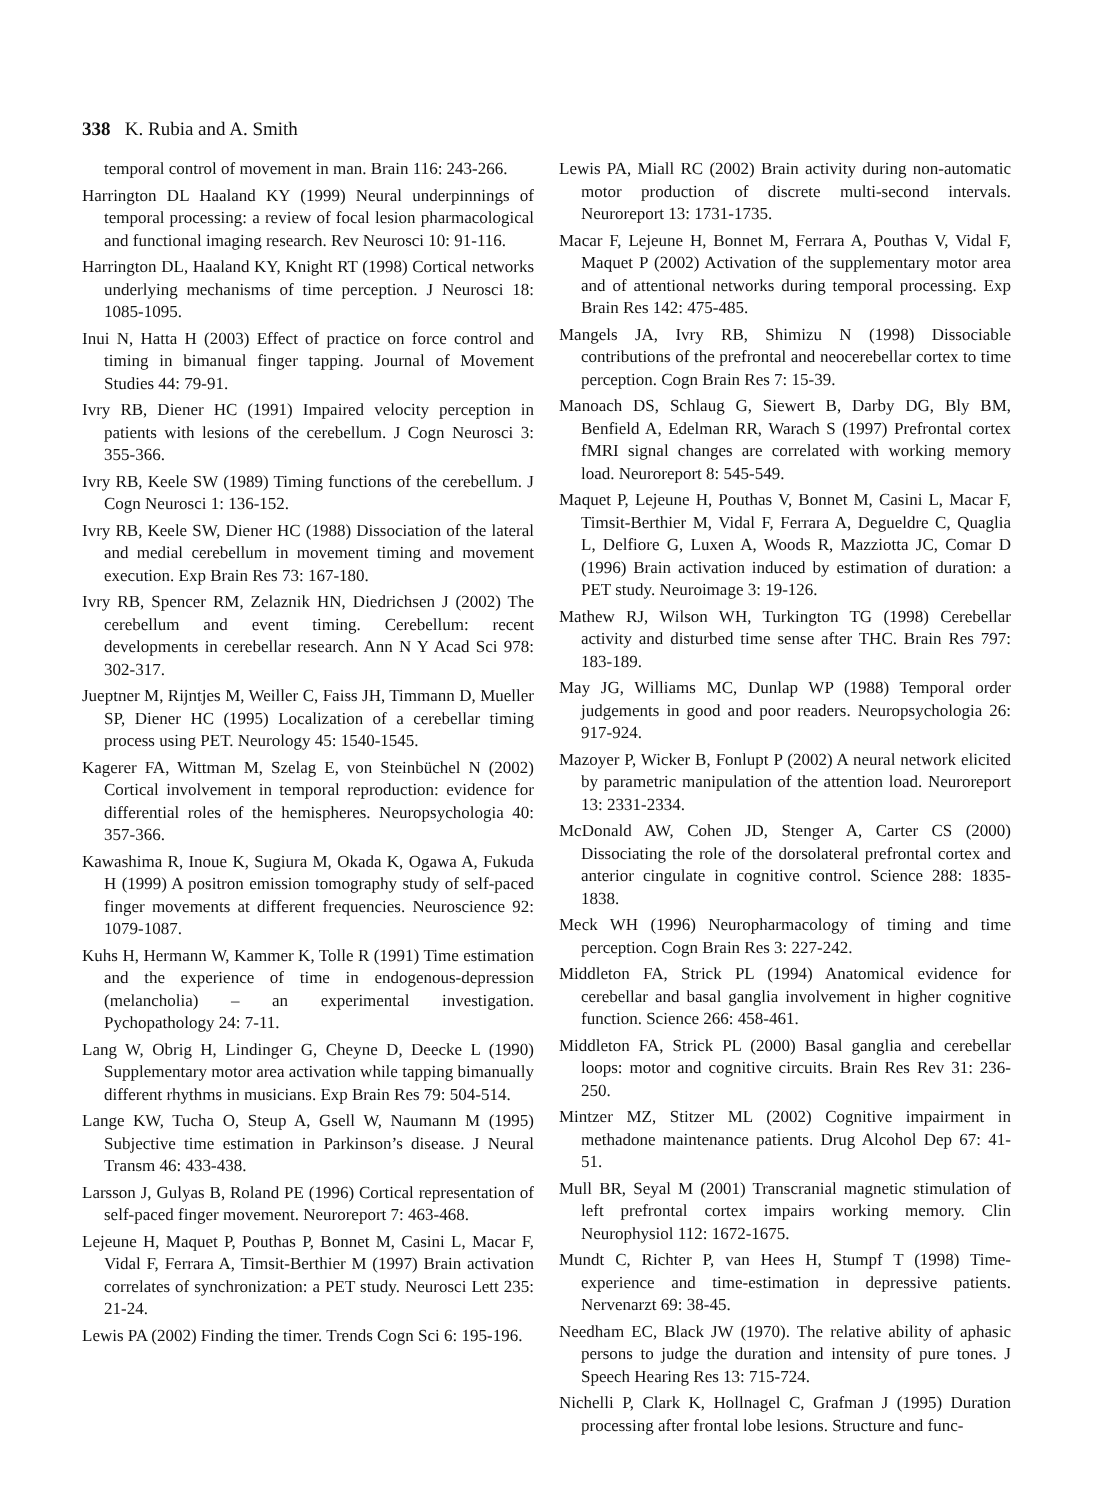338 K. Rubia and A. Smith
temporal control of movement in man. Brain 116: 243-266.
Harrington DL Haaland KY (1999) Neural underpinnings of temporal processing: a review of focal lesion pharmacological and functional imaging research. Rev Neurosci 10: 91-116.
Harrington DL, Haaland KY, Knight RT (1998) Cortical networks underlying mechanisms of time perception. J Neurosci 18: 1085-1095.
Inui N, Hatta H (2003) Effect of practice on force control and timing in bimanual finger tapping. Journal of Movement Studies 44: 79-91.
Ivry RB, Diener HC (1991) Impaired velocity perception in patients with lesions of the cerebellum. J Cogn Neurosci 3: 355-366.
Ivry RB, Keele SW (1989) Timing functions of the cerebellum. J Cogn Neurosci 1: 136-152.
Ivry RB, Keele SW, Diener HC (1988) Dissociation of the lateral and medial cerebellum in movement timing and movement execution. Exp Brain Res 73: 167-180.
Ivry RB, Spencer RM, Zelaznik HN, Diedrichsen J (2002) The cerebellum and event timing. Cerebellum: recent developments in cerebellar research. Ann N Y Acad Sci 978: 302-317.
Jueptner M, Rijntjes M, Weiller C, Faiss JH, Timmann D, Mueller SP, Diener HC (1995) Localization of a cerebellar timing process using PET. Neurology 45: 1540-1545.
Kagerer FA, Wittman M, Szelag E, von Steinbüchel N (2002) Cortical involvement in temporal reproduction: evidence for differential roles of the hemispheres. Neuropsychologia 40: 357-366.
Kawashima R, Inoue K, Sugiura M, Okada K, Ogawa A, Fukuda H (1999) A positron emission tomography study of self-paced finger movements at different frequencies. Neuroscience 92: 1079-1087.
Kuhs H, Hermann W, Kammer K, Tolle R (1991) Time estimation and the experience of time in endogenous-depression (melancholia) – an experimental investigation. Pychopathology 24: 7-11.
Lang W, Obrig H, Lindinger G, Cheyne D, Deecke L (1990) Supplementary motor area activation while tapping bimanually different rhythms in musicians. Exp Brain Res 79: 504-514.
Lange KW, Tucha O, Steup A, Gsell W, Naumann M (1995) Subjective time estimation in Parkinson’s disease. J Neural Transm 46: 433-438.
Larsson J, Gulyas B, Roland PE (1996) Cortical representation of self-paced finger movement. Neuroreport 7: 463-468.
Lejeune H, Maquet P, Pouthas P, Bonnet M, Casini L, Macar F, Vidal F, Ferrara A, Timsit-Berthier M (1997) Brain activation correlates of synchronization: a PET study. Neurosci Lett 235: 21-24.
Lewis PA (2002) Finding the timer. Trends Cogn Sci 6: 195-196.
Lewis PA, Miall RC (2002) Brain activity during non-automatic motor production of discrete multi-second intervals. Neuroreport 13: 1731-1735.
Macar F, Lejeune H, Bonnet M, Ferrara A, Pouthas V, Vidal F, Maquet P (2002) Activation of the supplementary motor area and of attentional networks during temporal processing. Exp Brain Res 142: 475-485.
Mangels JA, Ivry RB, Shimizu N (1998) Dissociable contributions of the prefrontal and neocerebellar cortex to time perception. Cogn Brain Res 7: 15-39.
Manoach DS, Schlaug G, Siewert B, Darby DG, Bly BM, Benfield A, Edelman RR, Warach S (1997) Prefrontal cortex fMRI signal changes are correlated with working memory load. Neuroreport 8: 545-549.
Maquet P, Lejeune H, Pouthas V, Bonnet M, Casini L, Macar F, Timsit-Berthier M, Vidal F, Ferrara A, Degueldre C, Quaglia L, Delfiore G, Luxen A, Woods R, Mazziotta JC, Comar D (1996) Brain activation induced by estimation of duration: a PET study. Neuroimage 3: 19-126.
Mathew RJ, Wilson WH, Turkington TG (1998) Cerebellar activity and disturbed time sense after THC. Brain Res 797: 183-189.
May JG, Williams MC, Dunlap WP (1988) Temporal order judgements in good and poor readers. Neuropsychologia 26: 917-924.
Mazoyer P, Wicker B, Fonlupt P (2002) A neural network elicited by parametric manipulation of the attention load. Neuroreport 13: 2331-2334.
McDonald AW, Cohen JD, Stenger A, Carter CS (2000) Dissociating the role of the dorsolateral prefrontal cortex and anterior cingulate in cognitive control. Science 288: 1835-1838.
Meck WH (1996) Neuropharmacology of timing and time perception. Cogn Brain Res 3: 227-242.
Middleton FA, Strick PL (1994) Anatomical evidence for cerebellar and basal ganglia involvement in higher cognitive function. Science 266: 458-461.
Middleton FA, Strick PL (2000) Basal ganglia and cerebellar loops: motor and cognitive circuits. Brain Res Rev 31: 236-250.
Mintzer MZ, Stitzer ML (2002) Cognitive impairment in methadone maintenance patients. Drug Alcohol Dep 67: 41-51.
Mull BR, Seyal M (2001) Transcranial magnetic stimulation of left prefrontal cortex impairs working memory. Clin Neurophysiol 112: 1672-1675.
Mundt C, Richter P, van Hees H, Stumpf T (1998) Time-experience and time-estimation in depressive patients. Nervenarzt 69: 38-45.
Needham EC, Black JW (1970). The relative ability of aphasic persons to judge the duration and intensity of pure tones. J Speech Hearing Res 13: 715-724.
Nichelli P, Clark K, Hollnagel C, Grafman J (1995) Duration processing after frontal lobe lesions. Structure and func-